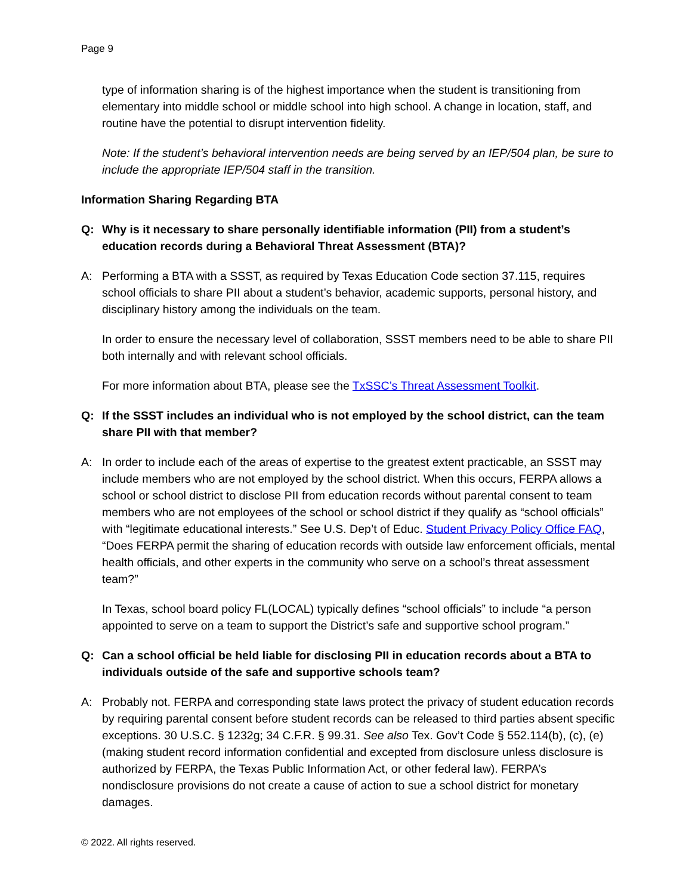Page 9
type of information sharing is of the highest importance when the student is transitioning from elementary into middle school or middle school into high school. A change in location, staff, and routine have the potential to disrupt intervention fidelity.
Note: If the student’s behavioral intervention needs are being served by an IEP/504 plan, be sure to include the appropriate IEP/504 staff in the transition.
Information Sharing Regarding BTA
Q: Why is it necessary to share personally identifiable information (PII) from a student’s education records during a Behavioral Threat Assessment (BTA)?
A: Performing a BTA with a SSST, as required by Texas Education Code section 37.115, requires school officials to share PII about a student’s behavior, academic supports, personal history, and disciplinary history among the individuals on the team.
In order to ensure the necessary level of collaboration, SSST members need to be able to share PII both internally and with relevant school officials.
For more information about BTA, please see the TxSSC’s Threat Assessment Toolkit.
Q: If the SSST includes an individual who is not employed by the school district, can the team share PII with that member?
A: In order to include each of the areas of expertise to the greatest extent practicable, an SSST may include members who are not employed by the school district. When this occurs, FERPA allows a school or school district to disclose PII from education records without parental consent to team members who are not employees of the school or school district if they qualify as “school officials” with “legitimate educational interests.” See U.S. Dep’t of Educ. Student Privacy Policy Office FAQ, “Does FERPA permit the sharing of education records with outside law enforcement officials, mental health officials, and other experts in the community who serve on a school’s threat assessment team?”
In Texas, school board policy FL(LOCAL) typically defines “school officials” to include “a person appointed to serve on a team to support the District’s safe and supportive school program.”
Q: Can a school official be held liable for disclosing PII in education records about a BTA to individuals outside of the safe and supportive schools team?
A: Probably not. FERPA and corresponding state laws protect the privacy of student education records by requiring parental consent before student records can be released to third parties absent specific exceptions. 30 U.S.C. § 1232g; 34 C.F.R. § 99.31. See also Tex. Gov’t Code § 552.114(b), (c), (e) (making student record information confidential and excepted from disclosure unless disclosure is authorized by FERPA, the Texas Public Information Act, or other federal law). FERPA’s nondisclosure provisions do not create a cause of action to sue a school district for monetary damages.
© 2022. All rights reserved.